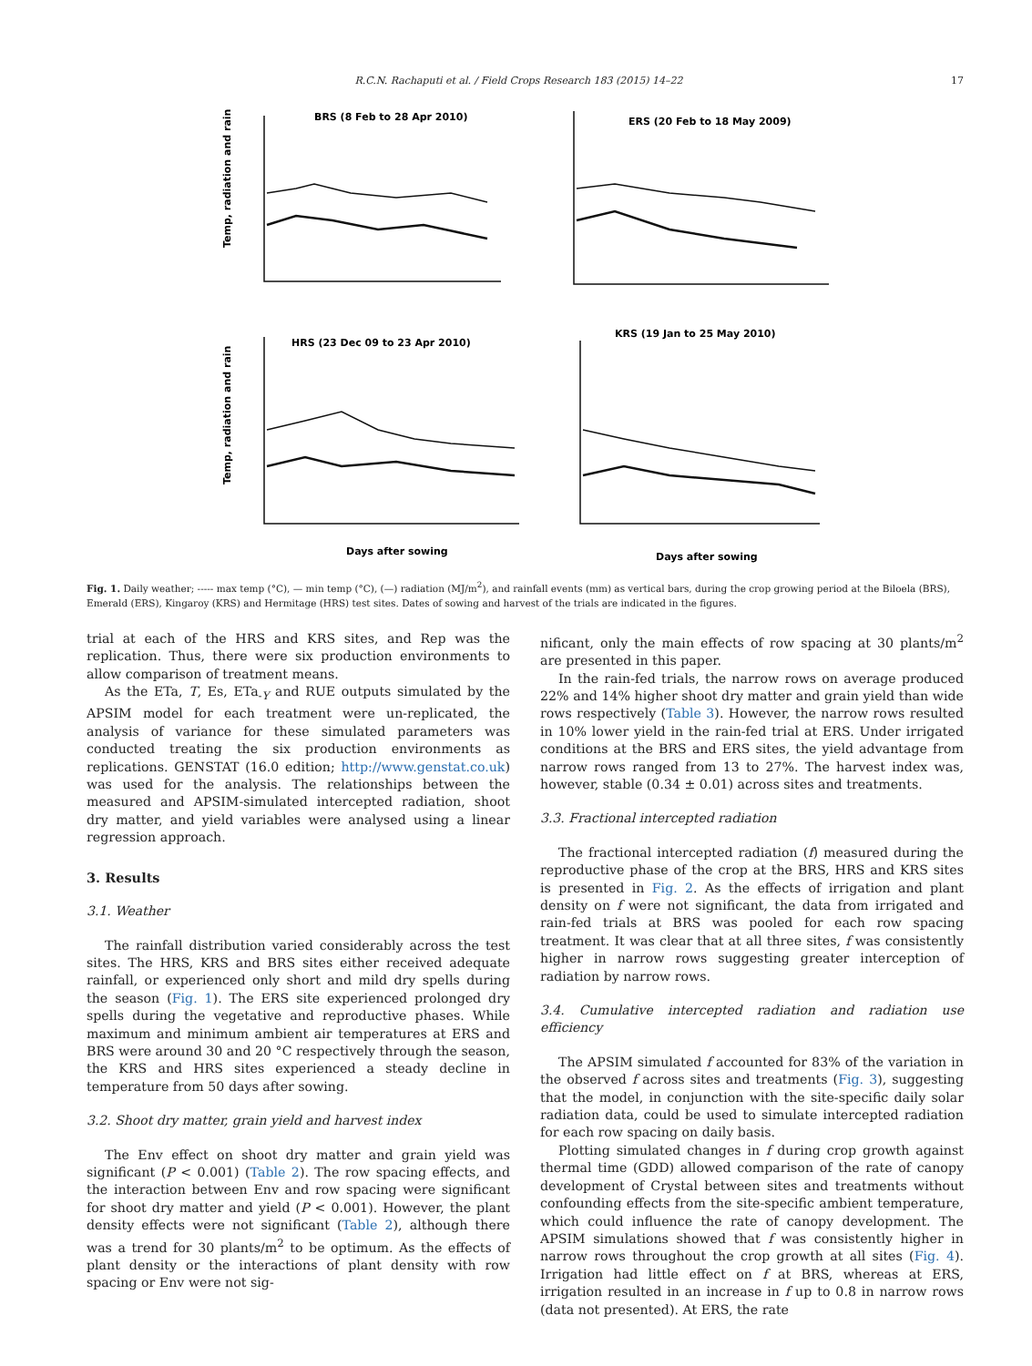R.C.N. Rachaputi et al. / Field Crops Research 183 (2015) 14–22 17
BRS (8 Feb to 28 Apr 2010)
ERS (20 Feb to 18 May 2009)
HRS (23 Dec 09 to 23 Apr 2010)
KRS (19 Jan to 25 May 2010)
Days after sowing
Days after sowing
Temp, radiation and rain
Temp, radiation and rain
Fig. 1. Daily weather; ----- max temp (°C), — min temp (°C), (—) radiation (MJ/m<sup>2</sup>), and rainfall events (mm) as vertical bars, during the crop growing period at the Biloela (BRS), Emerald (ERS), Kingaroy (KRS) and Hermitage (HRS) test sites. Dates of sowing and harvest of the trials are indicated in the figures.
trial at each of the HRS and KRS sites, and Rep was the replication. Thus, there were six production environments to allow comparison of treatment means.
As the ETa, T, Es, ETa<sub>-Y</sub> and RUE outputs simulated by the APSIM model for each treatment were un-replicated, the analysis of variance for these simulated parameters was conducted treating the six production environments as replications. GENSTAT (16.0 edition; http://www.genstat.co.uk) was used for the analysis. The relationships between the measured and APSIM-simulated intercepted radiation, shoot dry matter, and yield variables were analysed using a linear regression approach.
3. Results
3.1. Weather
The rainfall distribution varied considerably across the test sites. The HRS, KRS and BRS sites either received adequate rainfall, or experienced only short and mild dry spells during the season (Fig. 1). The ERS site experienced prolonged dry spells during the vegetative and reproductive phases. While maximum and minimum ambient air temperatures at ERS and BRS were around 30 and 20 °C respectively through the season, the KRS and HRS sites experienced a steady decline in temperature from 50 days after sowing.
3.2. Shoot dry matter, grain yield and harvest index
The Env effect on shoot dry matter and grain yield was significant (P < 0.001) (Table 2). The row spacing effects, and the interaction between Env and row spacing were significant for shoot dry matter and yield (P < 0.001). However, the plant density effects were not significant (Table 2), although there was a trend for 30 plants/m<sup>2</sup> to be optimum. As the effects of plant density or the interactions of plant density with row spacing or Env were not sig-
nificant, only the main effects of row spacing at 30 plants/m<sup>2</sup> are presented in this paper.
In the rain-fed trials, the narrow rows on average produced 22% and 14% higher shoot dry matter and grain yield than wide rows respectively (Table 3). However, the narrow rows resulted in 10% lower yield in the rain-fed trial at ERS. Under irrigated conditions at the BRS and ERS sites, the yield advantage from narrow rows ranged from 13 to 27%. The harvest index was, however, stable (0.34 ± 0.01) across sites and treatments.
3.3. Fractional intercepted radiation
The fractional intercepted radiation (f) measured during the reproductive phase of the crop at the BRS, HRS and KRS sites is presented in Fig. 2. As the effects of irrigation and plant density on f were not significant, the data from irrigated and rain-fed trials at BRS was pooled for each row spacing treatment. It was clear that at all three sites, f was consistently higher in narrow rows suggesting greater interception of radiation by narrow rows.
3.4. Cumulative intercepted radiation and radiation use efficiency
The APSIM simulated f accounted for 83% of the variation in the observed f across sites and treatments (Fig. 3), suggesting that the model, in conjunction with the site-specific daily solar radiation data, could be used to simulate intercepted radiation for each row spacing on daily basis.
Plotting simulated changes in f during crop growth against thermal time (GDD) allowed comparison of the rate of canopy development of Crystal between sites and treatments without confounding effects from the site-specific ambient temperature, which could influence the rate of canopy development. The APSIM simulations showed that f was consistently higher in narrow rows throughout the crop growth at all sites (Fig. 4). Irrigation had little effect on f at BRS, whereas at ERS, irrigation resulted in an increase in f up to 0.8 in narrow rows (data not presented). At ERS, the rate